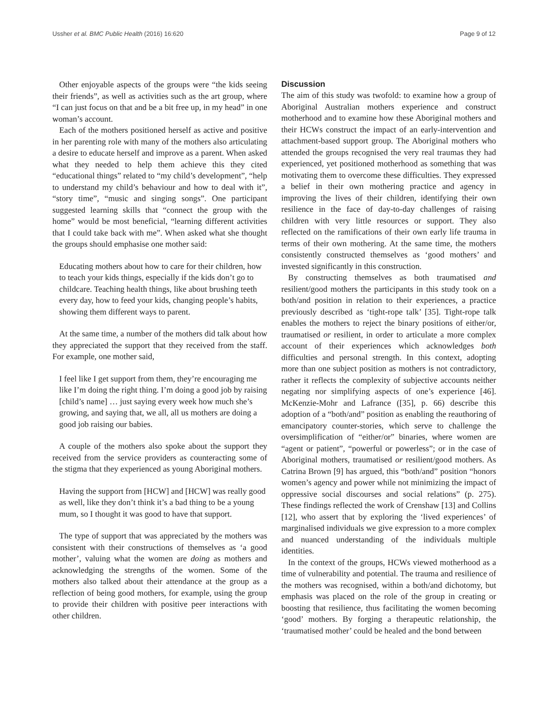Ussher et al. BMC Public Health (2016) 16:620 Page 9 of 12
Other enjoyable aspects of the groups were “the kids seeing their friends”, as well as activities such as the art group, where “I can just focus on that and be a bit free up, in my head” in one woman’s account.
Each of the mothers positioned herself as active and positive in her parenting role with many of the mothers also articulating a desire to educate herself and improve as a parent. When asked what they needed to help them achieve this they cited “educational things” related to “my child’s development”, “help to understand my child’s behaviour and how to deal with it”, “story time”, “music and singing songs”. One participant suggested learning skills that “connect the group with the home” would be most beneficial, “learning different activities that I could take back with me”. When asked what she thought the groups should emphasise one mother said:
Educating mothers about how to care for their children, how to teach your kids things, especially if the kids don’t go to childcare. Teaching health things, like about brushing teeth every day, how to feed your kids, changing people’s habits, showing them different ways to parent.
At the same time, a number of the mothers did talk about how they appreciated the support that they received from the staff. For example, one mother said,
I feel like I get support from them, they’re encouraging me like I’m doing the right thing. I’m doing a good job by raising [child’s name] … just saying every week how much she’s growing, and saying that, we all, all us mothers are doing a good job raising our babies.
A couple of the mothers also spoke about the support they received from the service providers as counteracting some of the stigma that they experienced as young Aboriginal mothers.
Having the support from [HCW] and [HCW] was really good as well, like they don’t think it’s a bad thing to be a young mum, so I thought it was good to have that support.
The type of support that was appreciated by the mothers was consistent with their constructions of themselves as ‘a good mother’, valuing what the women are doing as mothers and acknowledging the strengths of the women. Some of the mothers also talked about their attendance at the group as a reflection of being good mothers, for example, using the group to provide their children with positive peer interactions with other children.
Discussion
The aim of this study was twofold: to examine how a group of Aboriginal Australian mothers experience and construct motherhood and to examine how these Aboriginal mothers and their HCWs construct the impact of an early-intervention and attachment-based support group. The Aboriginal mothers who attended the groups recognised the very real traumas they had experienced, yet positioned motherhood as something that was motivating them to overcome these difficulties. They expressed a belief in their own mothering practice and agency in improving the lives of their children, identifying their own resilience in the face of day-to-day challenges of raising children with very little resources or support. They also reflected on the ramifications of their own early life trauma in terms of their own mothering. At the same time, the mothers consistently constructed themselves as ‘good mothers’ and invested significantly in this construction.
By constructing themselves as both traumatised and resilient/good mothers the participants in this study took on a both/and position in relation to their experiences, a practice previously described as ‘tight-rope talk’ [35]. Tight-rope talk enables the mothers to reject the binary positions of either/or, traumatised or resilient, in order to articulate a more complex account of their experiences which acknowledges both difficulties and personal strength. In this context, adopting more than one subject position as mothers is not contradictory, rather it reflects the complexity of subjective accounts neither negating nor simplifying aspects of one’s experience [46]. McKenzie-Mohr and Lafrance ([35], p. 66) describe this adoption of a “both/and” position as enabling the reauthoring of emancipatory counter-stories, which serve to challenge the oversimplification of “either/or” binaries, where women are “agent or patient”, “powerful or powerless”; or in the case of Aboriginal mothers, traumatised or resilient/good mothers. As Catrina Brown [9] has argued, this “both/and” position “honors women’s agency and power while not minimizing the impact of oppressive social discourses and social relations” (p. 275). These findings reflected the work of Crenshaw [13] and Collins [12], who assert that by exploring the ‘lived experiences’ of marginalised individuals we give expression to a more complex and nuanced understanding of the individuals multiple identities.
In the context of the groups, HCWs viewed motherhood as a time of vulnerability and potential. The trauma and resilience of the mothers was recognised, within a both/and dichotomy, but emphasis was placed on the role of the group in creating or boosting that resilience, thus facilitating the women becoming ‘good’ mothers. By forging a therapeutic relationship, the ‘traumatised mother’ could be healed and the bond between